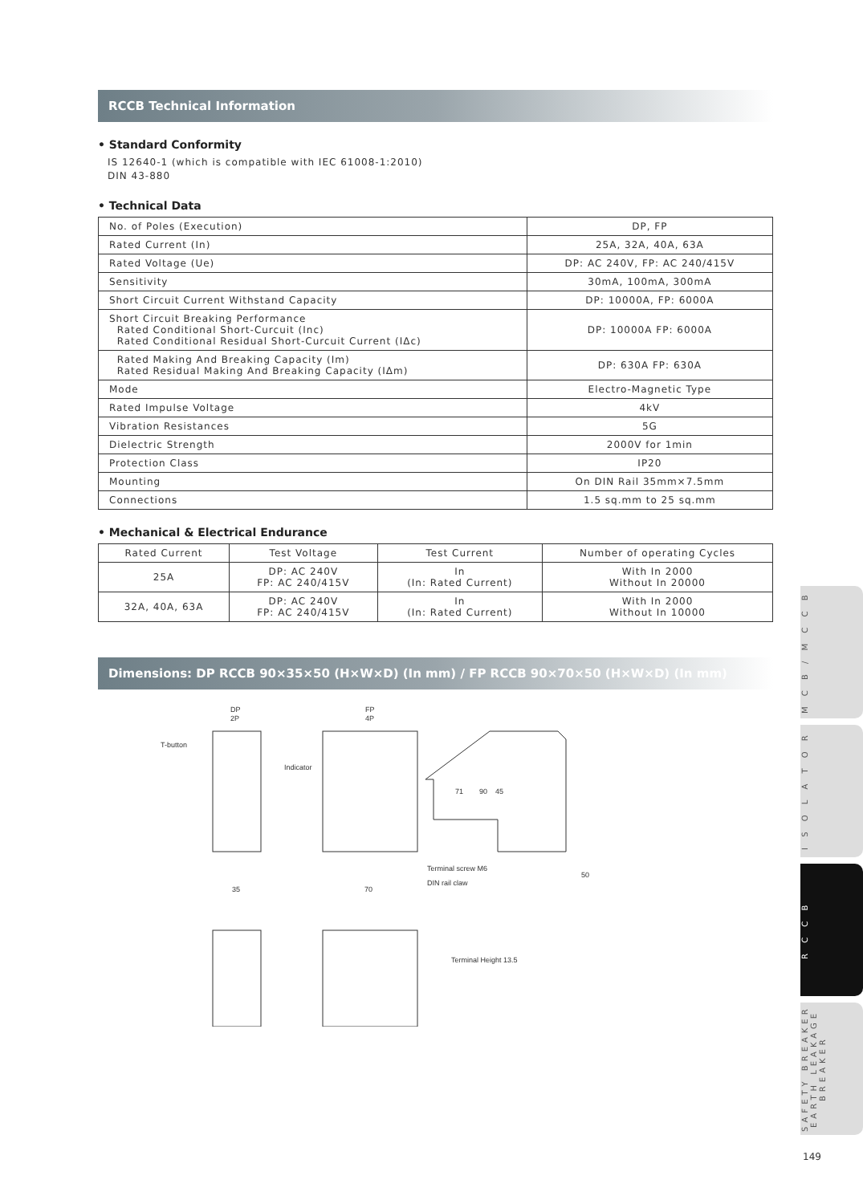RCCB Technical Information
• Standard Conformity
IS 12640-1 (which is compatible with IEC 61008-1:2010)
DIN 43-880
• Technical Data
| No. of Poles (Execution) | DP, FP |
| Rated Current (In) | 25A, 32A, 40A, 63A |
| Rated Voltage (Ue) | DP: AC 240V, FP: AC 240/415V |
| Sensitivity | 30mA, 100mA, 300mA |
| Short Circuit Current Withstand Capacity | DP: 10000A, FP: 6000A |
| Short Circuit Breaking Performance Rated Conditional Short-Curcuit (Inc) Rated Conditional Residual Short-Curcuit Current (IΔc) | DP: 10000A FP: 6000A |
| Rated Making And Breaking Capacity (Im) Rated Residual Making And Breaking Capacity (IΔm) | DP: 630A FP: 630A |
| Mode | Electro-Magnetic Type |
| Rated Impulse Voltage | 4kV |
| Vibration Resistances | 5G |
| Dielectric Strength | 2000V for 1min |
| Protection Class | IP20 |
| Mounting | On DIN Rail 35mm×7.5mm |
| Connections | 1.5 sq.mm to 25 sq.mm |
• Mechanical & Electrical Endurance
| Rated Current | Test Voltage | Test Current | Number of operating Cycles |
| --- | --- | --- | --- |
| 25A | DP: AC 240V FP: AC 240/415V | In (In: Rated Current) | With In 2000 Without In 20000 |
| 32A, 40A, 63A | DP: AC 240V FP: AC 240/415V | In (In: Rated Current) | With In 2000 Without In 10000 |
Dimensions: DP RCCB 90×35×50 (H×W×D) (In mm) / FP RCCB 90×70×50 (H×W×D) (In mm)
DP
2P
FP
4P
T-button
Indicator
Terminal screw M6
DIN rail claw
35
70
50
71
90
45
Terminal Height 13.5
M C B / M C C B
I S O L A T O R
R C C B
SAFETY BREAKER EARTH LEAKAGE BREAKER
149